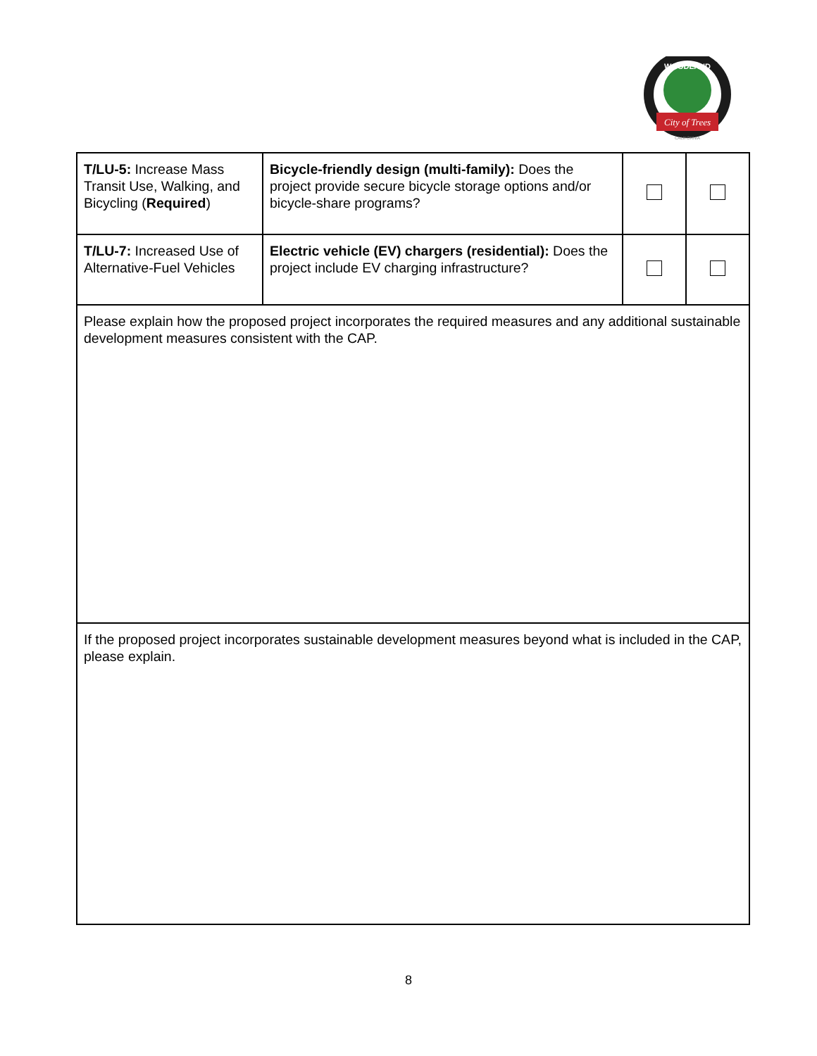City of Trees
WOODLAND
CALIFORNIA
| T/LU-5: Increase Mass Transit Use, Walking, and Bicycling ( Required ) | Bicycle-friendly design (multi-family): Does the project provide secure bicycle storage options and/or bicycle-share programs? | | |
| T/LU-7: Increased Use of Alternative-Fuel Vehicles | Electric vehicle (EV) chargers (residential): Does the project include EV charging infrastructure? | | |
| Please explain how the proposed project incorporates the required measures and any additional sustainable development measures consistent with the CAP. | | | |
| If the proposed project incorporates sustainable development measures beyond what is included in the CAP, please explain. | | | |
8